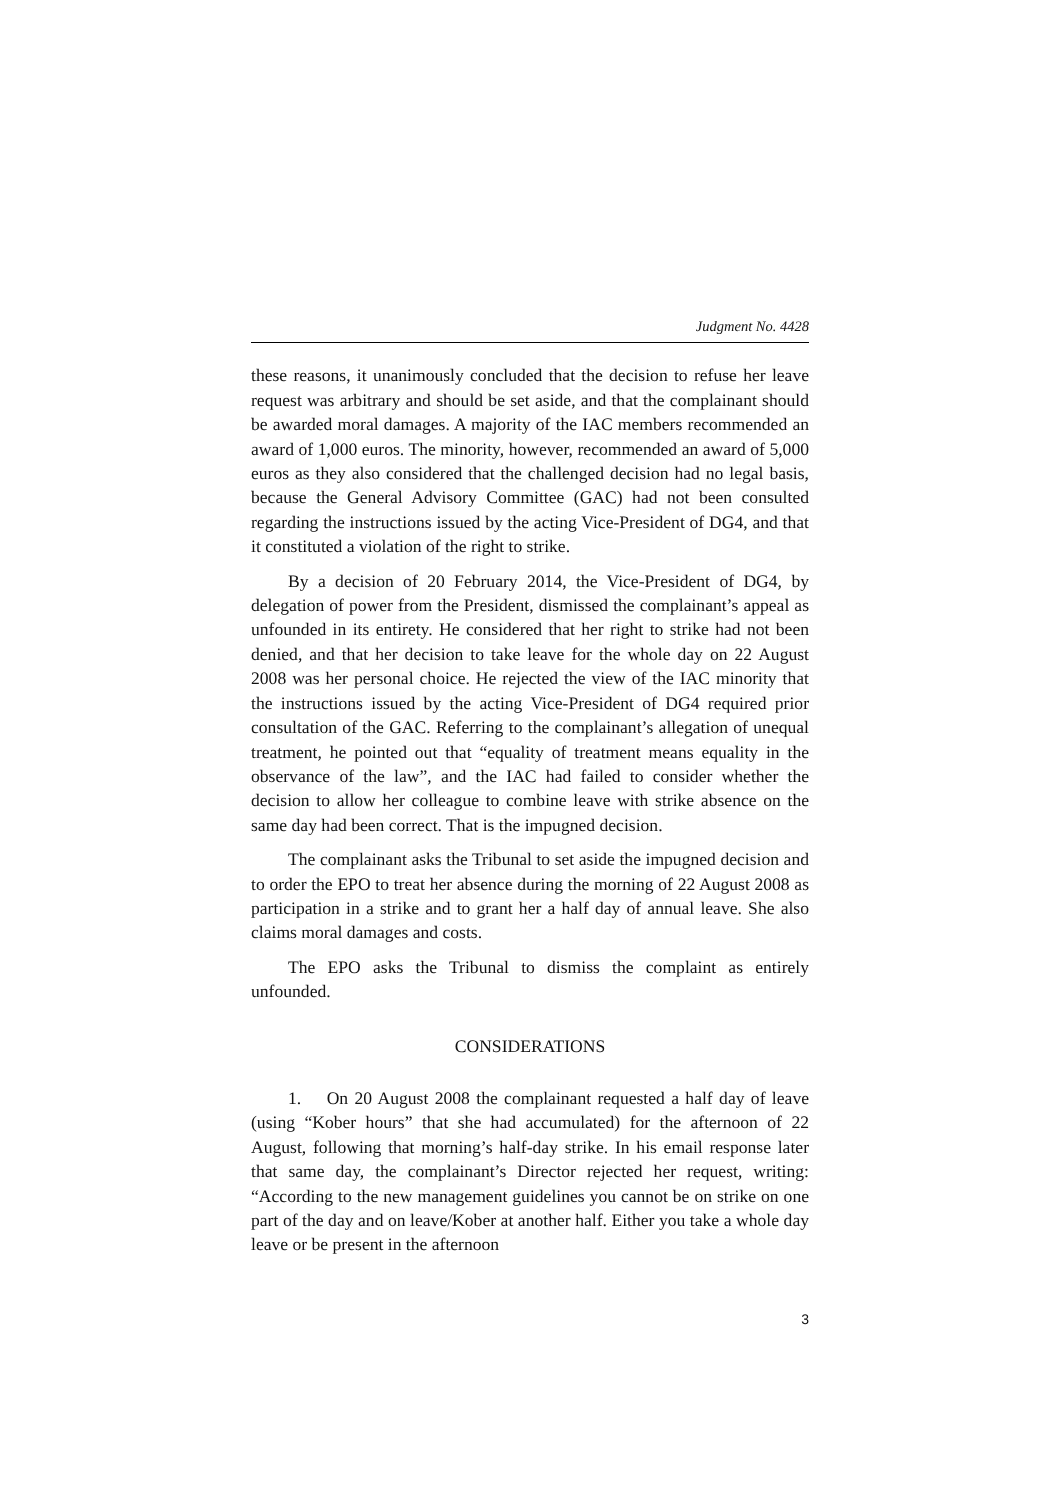Judgment No. 4428
these reasons, it unanimously concluded that the decision to refuse her leave request was arbitrary and should be set aside, and that the complainant should be awarded moral damages. A majority of the IAC members recommended an award of 1,000 euros. The minority, however, recommended an award of 5,000 euros as they also considered that the challenged decision had no legal basis, because the General Advisory Committee (GAC) had not been consulted regarding the instructions issued by the acting Vice-President of DG4, and that it constituted a violation of the right to strike.
By a decision of 20 February 2014, the Vice-President of DG4, by delegation of power from the President, dismissed the complainant’s appeal as unfounded in its entirety. He considered that her right to strike had not been denied, and that her decision to take leave for the whole day on 22 August 2008 was her personal choice. He rejected the view of the IAC minority that the instructions issued by the acting Vice-President of DG4 required prior consultation of the GAC. Referring to the complainant’s allegation of unequal treatment, he pointed out that “equality of treatment means equality in the observance of the law”, and the IAC had failed to consider whether the decision to allow her colleague to combine leave with strike absence on the same day had been correct. That is the impugned decision.
The complainant asks the Tribunal to set aside the impugned decision and to order the EPO to treat her absence during the morning of 22 August 2008 as participation in a strike and to grant her a half day of annual leave. She also claims moral damages and costs.
The EPO asks the Tribunal to dismiss the complaint as entirely unfounded.
CONSIDERATIONS
1. On 20 August 2008 the complainant requested a half day of leave (using “Kober hours” that she had accumulated) for the afternoon of 22 August, following that morning’s half-day strike. In his email response later that same day, the complainant’s Director rejected her request, writing: “According to the new management guidelines you cannot be on strike on one part of the day and on leave/Kober at another half. Either you take a whole day leave or be present in the afternoon
3